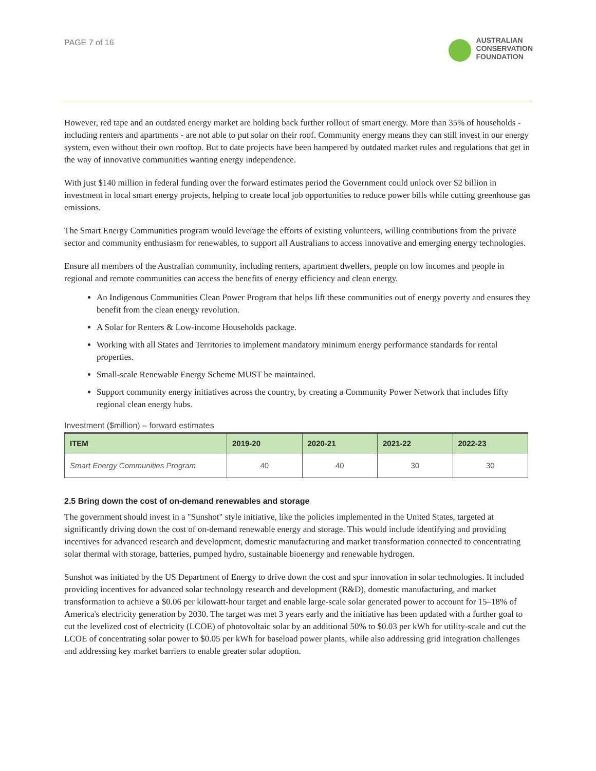PAGE 7 of 16
AUSTRALIAN
CONSERVATION
FOUNDATION
However, red tape and an outdated energy market are holding back further rollout of smart energy. More than 35% of households - including renters and apartments - are not able to put solar on their roof. Community energy means they can still invest in our energy system, even without their own rooftop. But to date projects have been hampered by outdated market rules and regulations that get in the way of innovative communities wanting energy independence.
With just $140 million in federal funding over the forward estimates period the Government could unlock over $2 billion in investment in local smart energy projects, helping to create local job opportunities to reduce power bills while cutting greenhouse gas emissions.
The Smart Energy Communities program would leverage the efforts of existing volunteers, willing contributions from the private sector and community enthusiasm for renewables, to support all Australians to access innovative and emerging energy technologies.
Ensure all members of the Australian community, including renters, apartment dwellers, people on low incomes and people in regional and remote communities can access the benefits of energy efficiency and clean energy.
An Indigenous Communities Clean Power Program that helps lift these communities out of energy poverty and ensures they benefit from the clean energy revolution.
A Solar for Renters & Low-income Households package.
Working with all States and Territories to implement mandatory minimum energy performance standards for rental properties.
Small-scale Renewable Energy Scheme MUST be maintained.
Support community energy initiatives across the country, by creating a Community Power Network that includes fifty regional clean energy hubs.
Investment ($million) – forward estimates
| ITEM | 2019-20 | 2020-21 | 2021-22 | 2022-23 |
| --- | --- | --- | --- | --- |
| Smart Energy Communities Program | 40 | 40 | 30 | 30 |
2.5 Bring down the cost of on-demand renewables and storage
The government should invest in a "Sunshot" style initiative, like the policies implemented in the United States, targeted at significantly driving down the cost of on-demand renewable energy and storage. This would include identifying and providing incentives for advanced research and development, domestic manufacturing and market transformation connected to concentrating solar thermal with storage, batteries, pumped hydro, sustainable bioenergy and renewable hydrogen.
Sunshot was initiated by the US Department of Energy to drive down the cost and spur innovation in solar technologies. It included providing incentives for advanced solar technology research and development (R&D), domestic manufacturing, and market transformation to achieve a $0.06 per kilowatt-hour target and enable large-scale solar generated power to account for 15–18% of America's electricity generation by 2030. The target was met 3 years early and the initiative has been updated with a further goal to cut the levelized cost of electricity (LCOE) of photovoltaic solar by an additional 50% to $0.03 per kWh for utility-scale and cut the LCOE of concentrating solar power to $0.05 per kWh for baseload power plants, while also addressing grid integration challenges and addressing key market barriers to enable greater solar adoption.